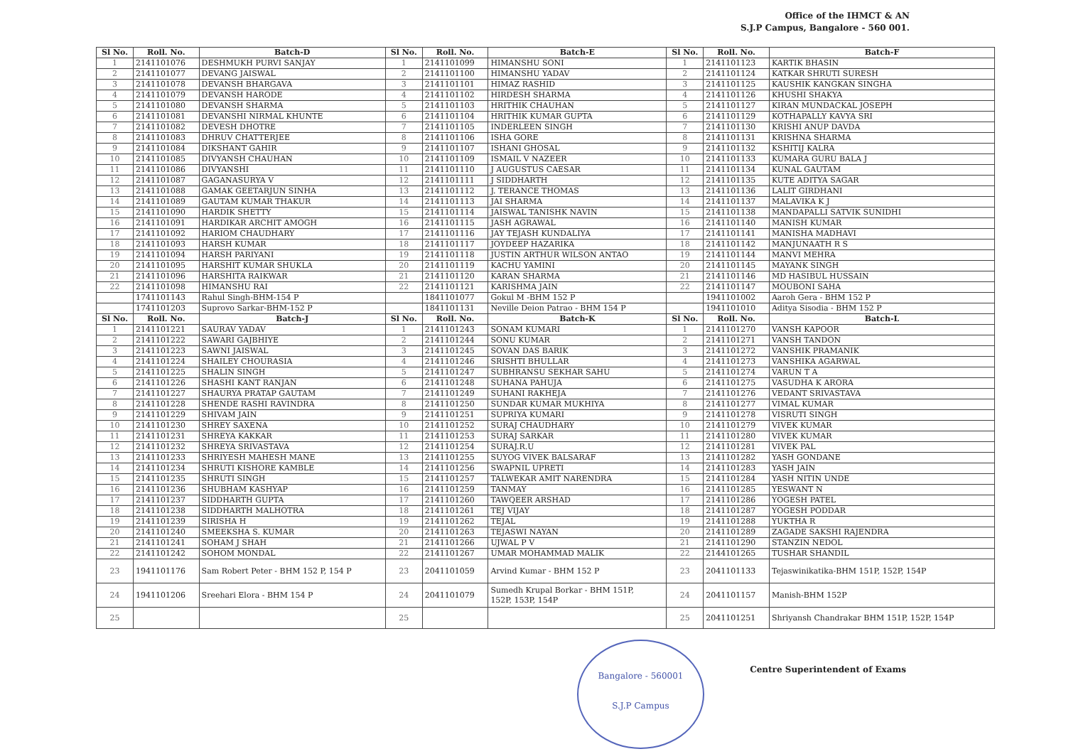Office of the IHMCT & AN
S.J.P Campus, Bangalore - 560 001.
| Sl No. | Roll. No. | Batch-D | Sl No. | Roll. No. | Batch-E | Sl No. | Roll. No. | Batch-F |
| --- | --- | --- | --- | --- | --- | --- | --- | --- |
| 1 | 2141101076 | DESHMUKH PURVI SANJAY | 1 | 2141101099 | HIMANSHU SONI | 1 | 2141101123 | KARTIK BHASIN |
| 2 | 2141101077 | DEVANG JAISWAL | 2 | 2141101100 | HIMANSHU YADAV | 2 | 2141101124 | KATKAR SHRUTI SURESH |
| 3 | 2141101078 | DEVANSH BHARGAVA | 3 | 2141101101 | HIMAZ RASHID | 3 | 2141101125 | KAUSHIK KANGKAN SINGHA |
| 4 | 2141101079 | DEVANSH HARODE | 4 | 2141101102 | HIRDESH SHARMA | 4 | 2141101126 | KHUSHI SHAKYA |
| 5 | 2141101080 | DEVANSH SHARMA | 5 | 2141101103 | HRITHIK CHAUHAN | 5 | 2141101127 | KIRAN MUNDACKAL JOSEPH |
| 6 | 2141101081 | DEVANSHI NIRMAL KHUNTE | 6 | 2141101104 | HRITHIK KUMAR GUPTA | 6 | 2141101129 | KOTHAPALLY KAVYA SRI |
| 7 | 2141101082 | DEVESH DHOTRE | 7 | 2141101105 | INDERLEEN SINGH | 7 | 2141101130 | KRISHI ANUP DAVDA |
| 8 | 2141101083 | DHRUV CHATTERJEE | 8 | 2141101106 | ISHA GORE | 8 | 2141101131 | KRISHNA SHARMA |
| 9 | 2141101084 | DIKSHANT GAHIR | 9 | 2141101107 | ISHANI GHOSAL | 9 | 2141101132 | KSHITIJ KALRA |
| 10 | 2141101085 | DIVYANSH CHAUHAN | 10 | 2141101109 | ISMAIL V NAZEER | 10 | 2141101133 | KUMARA GURU BALA J |
| 11 | 2141101086 | DIVYANSHI | 11 | 2141101110 | J AUGUSTUS CAESAR | 11 | 2141101134 | KUNAL GAUTAM |
| 12 | 2141101087 | GAGANASURYA V | 12 | 2141101111 | J SIDDHARTH | 12 | 2141101135 | KUTE ADITYA SAGAR |
| 13 | 2141101088 | GAMAK GEETARJUN SINHA | 13 | 2141101112 | J. TERANCE THOMAS | 13 | 2141101136 | LALIT GIRDHANI |
| 14 | 2141101089 | GAUTAM KUMAR THAKUR | 14 | 2141101113 | JAI SHARMA | 14 | 2141101137 | MALAVIKA K J |
| 15 | 2141101090 | HARDIK SHETTY | 15 | 2141101114 | JAISWAL TANISHK NAVIN | 15 | 2141101138 | MANDAPALLI SATVIK SUNIDHI |
| 16 | 2141101091 | HARDIKAR ARCHIT AMOGH | 16 | 2141101115 | JASH AGRAWAL | 16 | 2141101140 | MANISH KUMAR |
| 17 | 2141101092 | HARIOM CHAUDHARY | 17 | 2141101116 | JAY TEJASH KUNDALIYA | 17 | 2141101141 | MANISHA MADHAVI |
| 18 | 2141101093 | HARSH KUMAR | 18 | 2141101117 | JOYDEEP HAZARIKA | 18 | 2141101142 | MANJUNAATH R S |
| 19 | 2141101094 | HARSH PARIYANI | 19 | 2141101118 | JUSTIN ARTHUR WILSON ANTAO | 19 | 2141101144 | MANVI MEHRA |
| 20 | 2141101095 | HARSHIT KUMAR SHUKLA | 20 | 2141101119 | KACHU YAMINI | 20 | 2141101145 | MAYANK SINGH |
| 21 | 2141101096 | HARSHITA RAIKWAR | 21 | 2141101120 | KARAN SHARMA | 21 | 2141101146 | MD HASIBUL HUSSAIN |
| 22 | 2141101098 | HIMANSHU RAI | 22 | 2141101121 | KARISHMA JAIN | 22 | 2141101147 | MOUBONI SAHA |
| | 1741101143 | Rahul Singh-BHM-154 P | | 1841101077 | Gokul M -BHM 152 P | | 1941101002 | Aaroh Gera - BHM 152 P |
| | 1741101203 | Suprovo Sarkar-BHM-152 P | | 1841101131 | Neville Deion Patrao - BHM 154 P | | 1941101010 | Aditya Sisodia - BHM 152 P |
| Sl No. | Roll. No. | Batch-J | Sl No. | Roll. No. | Batch-K | Sl No. | Roll. No. | Batch-L |
| 1 | 2141101221 | SAURAV YADAV | 1 | 2141101243 | SONAM KUMARI | 1 | 2141101270 | VANSH KAPOOR |
| 2 | 2141101222 | SAWARI GAJBHIYE | 2 | 2141101244 | SONU KUMAR | 2 | 2141101271 | VANSH TANDON |
| 3 | 2141101223 | SAWNI JAISWAL | 3 | 2141101245 | SOVAN DAS BARIK | 3 | 2141101272 | VANSHIK PRAMANIK |
| 4 | 2141101224 | SHAILEY CHOURASIA | 4 | 2141101246 | SRISHTI BHULLAR | 4 | 2141101273 | VANSHIKA AGARWAL |
| 5 | 2141101225 | SHALIN SINGH | 5 | 2141101247 | SUBHRANSU SEKHAR SAHU | 5 | 2141101274 | VARUN T A |
| 6 | 2141101226 | SHASHI KANT RANJAN | 6 | 2141101248 | SUHANA PAHUJA | 6 | 2141101275 | VASUDHA K ARORA |
| 7 | 2141101227 | SHAURYA PRATAP GAUTAM | 7 | 2141101249 | SUHANI RAKHEJA | 7 | 2141101276 | VEDANT SRIVASTAVA |
| 8 | 2141101228 | SHENDE RASHI RAVINDRA | 8 | 2141101250 | SUNDAR KUMAR MUKHIYA | 8 | 2141101277 | VIMAL KUMAR |
| 9 | 2141101229 | SHIVAM JAIN | 9 | 2141101251 | SUPRIYA KUMARI | 9 | 2141101278 | VISRUTI SINGH |
| 10 | 2141101230 | SHREY SAXENA | 10 | 2141101252 | SURAJ CHAUDHARY | 10 | 2141101279 | VIVEK KUMAR |
| 11 | 2141101231 | SHREYA KAKKAR | 11 | 2141101253 | SURAJ SARKAR | 11 | 2141101280 | VIVEK KUMAR |
| 12 | 2141101232 | SHREYA SRIVASTAVA | 12 | 2141101254 | SURAJ.R.U | 12 | 2141101281 | VIVEK PAL |
| 13 | 2141101233 | SHRIYESH MAHESH MANE | 13 | 2141101255 | SUYOG VIVEK BALSARAF | 13 | 2141101282 | YASH GONDANE |
| 14 | 2141101234 | SHRUTI KISHORE KAMBLE | 14 | 2141101256 | SWAPNIL UPRETI | 14 | 2141101283 | YASH JAIN |
| 15 | 2141101235 | SHRUTI SINGH | 15 | 2141101257 | TALWEKAR AMIT NARENDRA | 15 | 2141101284 | YASH NITIN UNDE |
| 16 | 2141101236 | SHUBHAM KASHYAP | 16 | 2141101259 | TANMAY | 16 | 2141101285 | YESWANT N |
| 17 | 2141101237 | SIDDHARTH GUPTA | 17 | 2141101260 | TAWQEER ARSHAD | 17 | 2141101286 | YOGESH PATEL |
| 18 | 2141101238 | SIDDHARTH MALHOTRA | 18 | 2141101261 | TEJ VIJAY | 18 | 2141101287 | YOGESH PODDAR |
| 19 | 2141101239 | SIRISHA H | 19 | 2141101262 | TEJAL | 19 | 2141101288 | YUKTHA R |
| 20 | 2141101240 | SMEEKSHA S. KUMAR | 20 | 2141101263 | TEJASWI NAYAN | 20 | 2141101289 | ZAGADE SAKSHI RAJENDRA |
| 21 | 2141101241 | SOHAM J SHAH | 21 | 2141101266 | UJWAL P V | 21 | 2141101290 | STANZIN NEDOL |
| 22 | 2141101242 | SOHOM MONDAL | 22 | 2141101267 | UMAR MOHAMMAD MALIK | 22 | 2144101265 | TUSHAR SHANDIL |
| 23 | 1941101176 | Sam Robert Peter - BHM 152 P, 154 P | 23 | 2041101059 | Arvind Kumar - BHM 152 P | 23 | 2041101133 | Tejaswinikatika-BHM 151P, 152P, 154P |
| 24 | 1941101206 | Sreehari Elora - BHM 154 P | 24 | 2041101079 | Sumedh Krupal Borkar - BHM 151P, 152P, 153P, 154P | 24 | 2041101157 | Manish-BHM 152P |
| 25 | | | 25 | | | 25 | 2041101251 | Shriyansh Chandrakar BHM 151P, 152P, 154P |
Bangalore - 560001
S.J.P Campus
Centre Superintendent of Exams